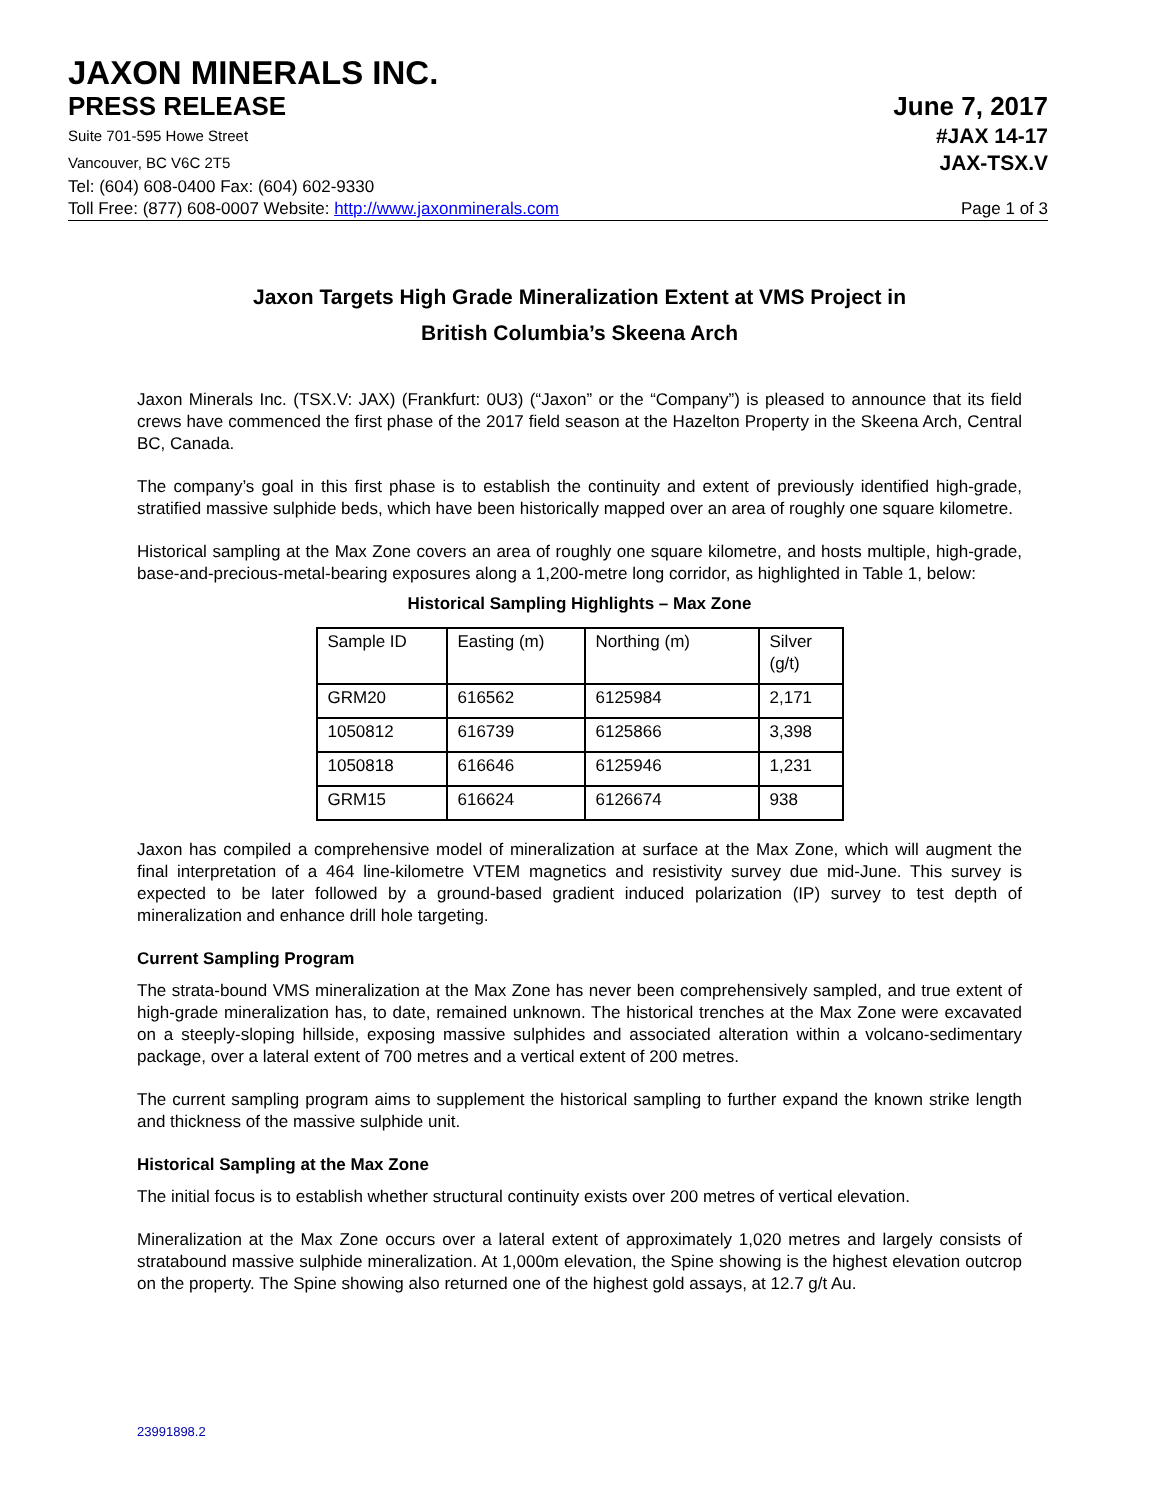JAXON MINERALS INC.
PRESS RELEASE June 7, 2017
Suite 701-595 Howe Street
#JAX 14-17
Vancouver, BC V6C 2T5
JAX-TSX.V
Tel: (604) 608-0400 Fax: (604) 602-9330
Toll Free: (877) 608-0007 Website: http://www.jaxonminerals.com
Page 1 of 3
Jaxon Targets High Grade Mineralization Extent at VMS Project in
British Columbia’s Skeena Arch
Jaxon Minerals Inc. (TSX.V: JAX) (Frankfurt: 0U3) (“Jaxon” or the “Company”) is pleased to announce that its field crews have commenced the first phase of the 2017 field season at the Hazelton Property in the Skeena Arch, Central BC, Canada.
The company’s goal in this first phase is to establish the continuity and extent of previously identified high-grade, stratified massive sulphide beds, which have been historically mapped over an area of roughly one square kilometre.
Historical sampling at the Max Zone covers an area of roughly one square kilometre, and hosts multiple, high-grade, base-and-precious-metal-bearing exposures along a 1,200-metre long corridor, as highlighted in Table 1, below:
Historical Sampling Highlights – Max Zone
| Sample ID | Easting (m) | Northing (m) | Silver (g/t) |
| GRM20 | 616562 | 6125984 | 2,171 |
| 1050812 | 616739 | 6125866 | 3,398 |
| 1050818 | 616646 | 6125946 | 1,231 |
| GRM15 | 616624 | 6126674 | 938 |
Jaxon has compiled a comprehensive model of mineralization at surface at the Max Zone, which will augment the final interpretation of a 464 line-kilometre VTEM magnetics and resistivity survey due mid-June. This survey is expected to be later followed by a ground-based gradient induced polarization (IP) survey to test depth of mineralization and enhance drill hole targeting.
Current Sampling Program
The strata-bound VMS mineralization at the Max Zone has never been comprehensively sampled, and true extent of high-grade mineralization has, to date, remained unknown. The historical trenches at the Max Zone were excavated on a steeply-sloping hillside, exposing massive sulphides and associated alteration within a volcano-sedimentary package, over a lateral extent of 700 metres and a vertical extent of 200 metres.
The current sampling program aims to supplement the historical sampling to further expand the known strike length and thickness of the massive sulphide unit.
Historical Sampling at the Max Zone
The initial focus is to establish whether structural continuity exists over 200 metres of vertical elevation.
Mineralization at the Max Zone occurs over a lateral extent of approximately 1,020 metres and largely consists of stratabound massive sulphide mineralization. At 1,000m elevation, the Spine showing is the highest elevation outcrop on the property. The Spine showing also returned one of the highest gold assays, at 12.7 g/t Au.
23991898.2